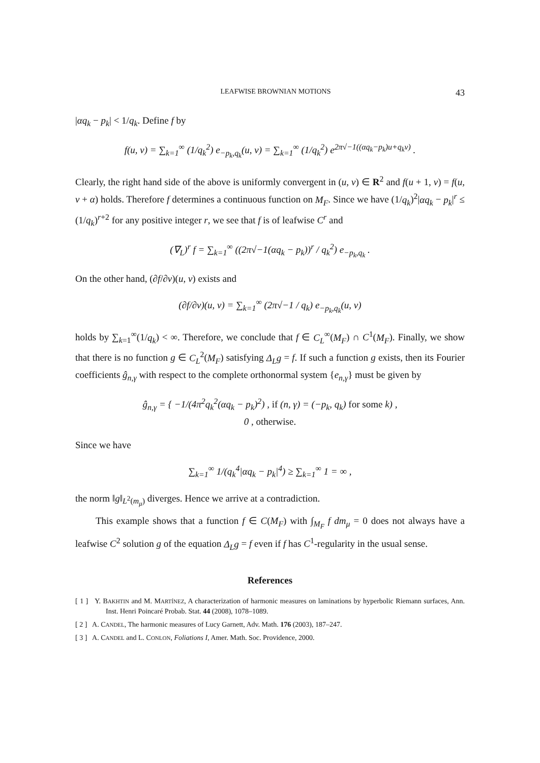LEAFWISE BROWNIAN MOTIONS 43
|αq<sub>k</sub> − p<sub>k</sub>| < 1/q<sub>k</sub>. Define f by
f(u, v) = ∑<sub>k=1</sub><sup>∞</sup> (1/q<sub>k</sub><sup>2</sup>) e<sub>−p<sub>k</sub>,q<sub>k</sub></sub>(u, v) = ∑<sub>k=1</sub><sup>∞</sup> (1/q<sub>k</sub><sup>2</sup>) e<sup>2π√−1((αq<sub>k</sub>−p<sub>k</sub>)u+q<sub>k</sub>v)</sup> .
Clearly, the right hand side of the above is uniformly convergent in (u, v) ∈ R<sup>2</sup> and f(u + 1, v) = f(u, v + α) holds. Therefore f determines a continuous function on M<sub>F</sub>. Since we have (1/q<sub>k</sub>)<sup>2</sup>|αq<sub>k</sub> − p<sub>k</sub>|<sup>r</sup> ≤ (1/q<sub>k</sub>)<sup>r+2</sup> for any positive integer r, we see that f is of leafwise C<sup>r</sup> and
(∇<sub>L</sub>)<sup>r</sup> f = ∑<sub>k=1</sub><sup>∞</sup> ((2π√−1(αq<sub>k</sub> − p<sub>k</sub>))<sup>r</sup> / q<sub>k</sub><sup>2</sup>) e<sub>−p<sub>k</sub>,q<sub>k</sub></sub> .
On the other hand, (∂f/∂v)(u, v) exists and
(∂f/∂v)(u, v) = ∑<sub>k=1</sub><sup>∞</sup> (2π√−1 / q<sub>k</sub>) e<sub>−p<sub>k</sub>,q<sub>k</sub></sub>(u, v)
holds by ∑<sub>k=1</sub><sup>∞</sup>(1/q<sub>k</sub>) < ∞. Therefore, we conclude that f ∈ C<sub>L</sub><sup>∞</sup>(M<sub>F</sub>) ∩ C<sup>1</sup>(M<sub>F</sub>). Finally, we show that there is no function g ∈ C<sub>L</sub><sup>2</sup>(M<sub>F</sub>) satisfying Δ<sub>L</sub>g = f. If such a function g exists, then its Fourier coefficients ĝ<sub>n,γ</sub> with respect to the complete orthonormal system {e<sub>n,γ</sub>} must be given by
ĝ<sub>n,γ</sub> = { −1/(4π<sup>2</sup>q<sub>k</sub><sup>2</sup>(αq<sub>k</sub> − p<sub>k</sub>)<sup>2</sup>) , if (n, γ) = (−p<sub>k</sub>, q<sub>k</sub>) for some k) ,
0 , otherwise.
Since we have
∑<sub>k=1</sub><sup>∞</sup> 1/(q<sub>k</sub><sup>4</sup>|αq<sub>k</sub> − p<sub>k</sub>|<sup>4</sup>) ≥ ∑<sub>k=1</sub><sup>∞</sup> 1 = ∞ ,
the norm ‖g‖<sub>L<sup>2</sup>(m<sub>μ</sub>)</sub> diverges. Hence we arrive at a contradiction.
This example shows that a function f ∈ C(M<sub>F</sub>) with ∫<sub>M<sub>F</sub></sub> f dm<sub>μ</sub> = 0 does not always have a leafwise C<sup>2</sup> solution g of the equation Δ<sub>L</sub>g = f even if f has C<sup>1</sup>-regularity in the usual sense.
References
[ 1 ] Y. BAKHTIN and M. MARTÍNEZ, A characterization of harmonic measures on laminations by hyperbolic Riemann surfaces, Ann. Inst. Henri Poincaré Probab. Stat. 44 (2008), 1078–1089.
[ 2 ] A. CANDEL, The harmonic measures of Lucy Garnett, Adv. Math. 176 (2003), 187–247.
[ 3 ] A. CANDEL and L. CONLON, Foliations I, Amer. Math. Soc. Providence, 2000.